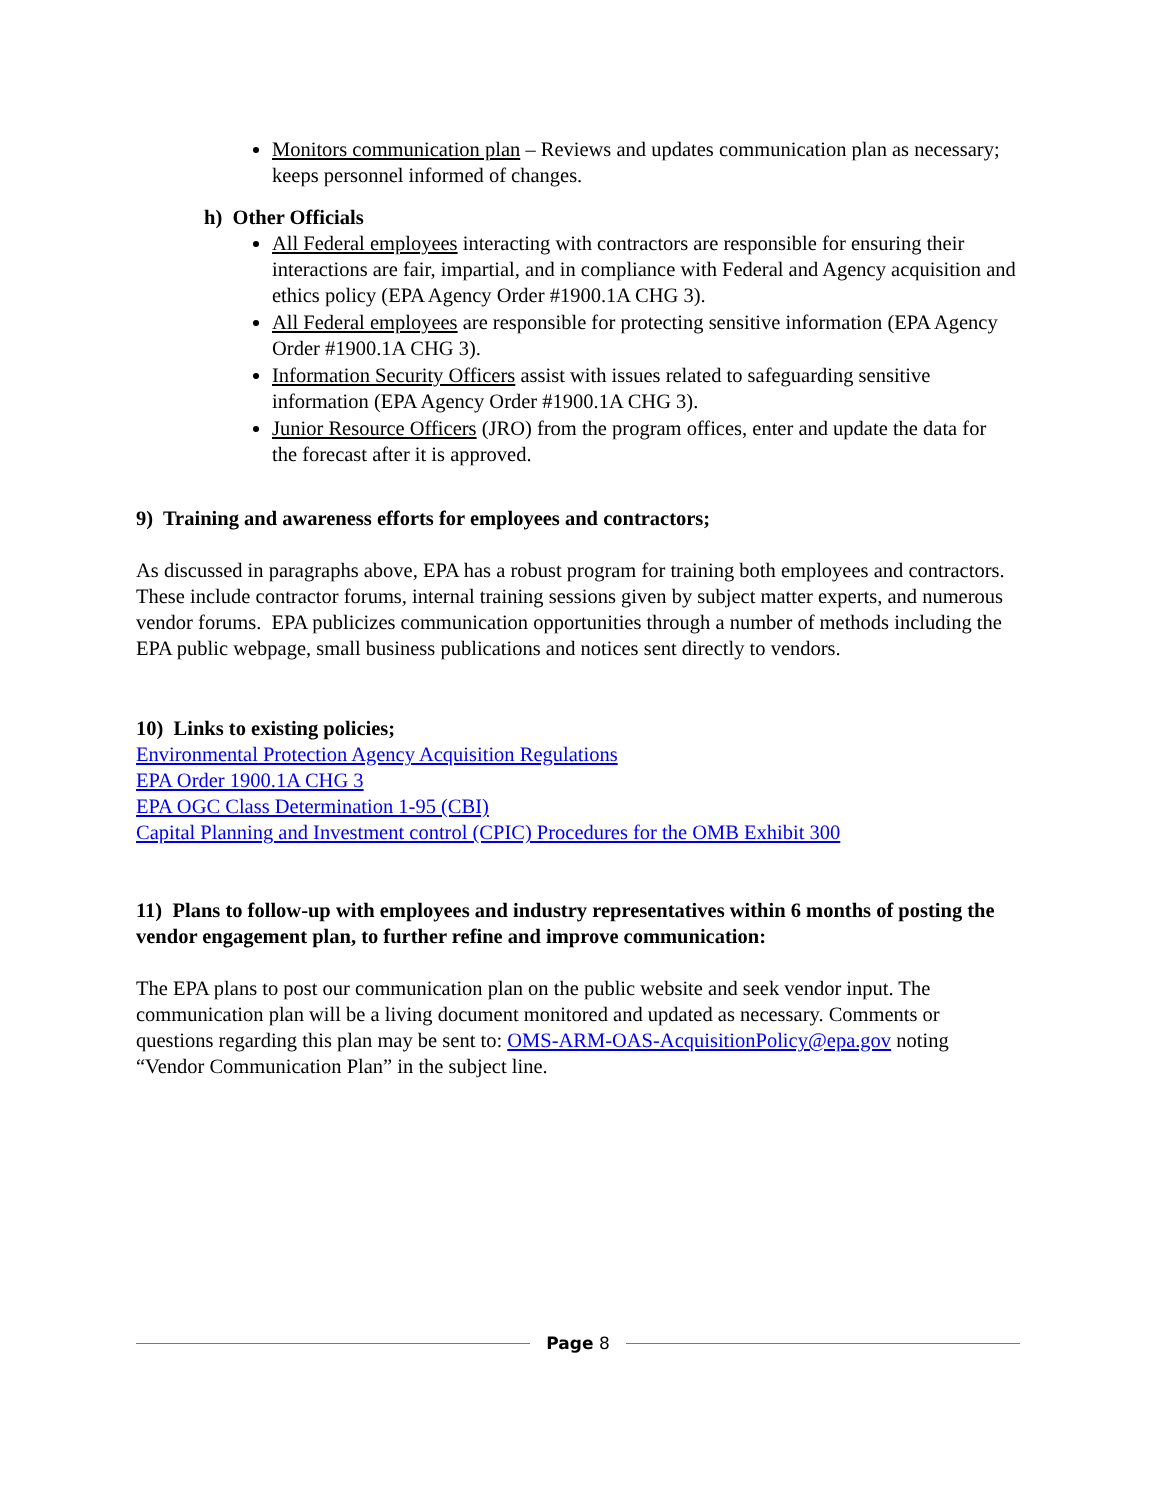Monitors communication plan – Reviews and updates communication plan as necessary; keeps personnel informed of changes.
h) Other Officials
All Federal employees interacting with contractors are responsible for ensuring their interactions are fair, impartial, and in compliance with Federal and Agency acquisition and ethics policy (EPA Agency Order #1900.1A CHG 3).
All Federal employees are responsible for protecting sensitive information (EPA Agency Order #1900.1A CHG 3).
Information Security Officers assist with issues related to safeguarding sensitive information (EPA Agency Order #1900.1A CHG 3).
Junior Resource Officers (JRO) from the program offices, enter and update the data for the forecast after it is approved.
9) Training and awareness efforts for employees and contractors;
As discussed in paragraphs above, EPA has a robust program for training both employees and contractors. These include contractor forums, internal training sessions given by subject matter experts, and numerous vendor forums. EPA publicizes communication opportunities through a number of methods including the EPA public webpage, small business publications and notices sent directly to vendors.
10) Links to existing policies;
Environmental Protection Agency Acquisition Regulations
EPA Order 1900.1A CHG 3
EPA OGC Class Determination 1-95 (CBI)
Capital Planning and Investment control (CPIC) Procedures for the OMB Exhibit 300
11) Plans to follow-up with employees and industry representatives within 6 months of posting the vendor engagement plan, to further refine and improve communication:
The EPA plans to post our communication plan on the public website and seek vendor input. The communication plan will be a living document monitored and updated as necessary. Comments or questions regarding this plan may be sent to: OMS-ARM-OAS-AcquisitionPolicy@epa.gov noting “Vendor Communication Plan” in the subject line.
Page 8